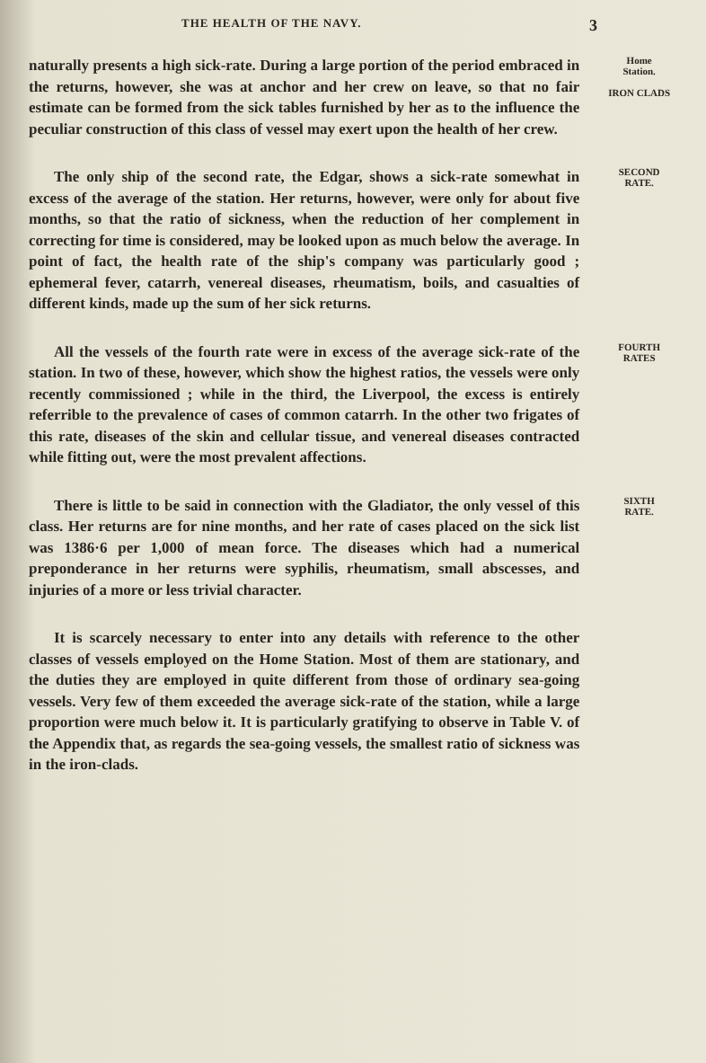THE HEALTH OF THE NAVY. 3
naturally presents a high sick-rate. During a large portion of the period embraced in the returns, however, she was at anchor and her crew on leave, so that no fair estimate can be formed from the sick tables furnished by her as to the influence the peculiar construction of this class of vessel may exert upon the health of her crew.
Home
Station.
IRON CLADS
The only ship of the second rate, the Edgar, shows a sick-rate somewhat in excess of the average of the station. Her returns, however, were only for about five months, so that the ratio of sickness, when the reduction of her complement in correcting for time is considered, may be looked upon as much below the average. In point of fact, the health rate of the ship's company was particularly good ; ephemeral fever, catarrh, venereal diseases, rheumatism, boils, and casualties of different kinds, made up the sum of her sick returns.
SECOND
RATE.
All the vessels of the fourth rate were in excess of the average sick-rate of the station. In two of these, however, which show the highest ratios, the vessels were only recently commissioned ; while in the third, the Liverpool, the excess is entirely referrible to the prevalence of cases of common catarrh. In the other two frigates of this rate, diseases of the skin and cellular tissue, and venereal diseases contracted while fitting out, were the most prevalent affections.
FOURTH
RATES
There is little to be said in connection with the Gladiator, the only vessel of this class. Her returns are for nine months, and her rate of cases placed on the sick list was 1386·6 per 1,000 of mean force. The diseases which had a numerical preponderance in her returns were syphilis, rheumatism, small abscesses, and injuries of a more or less trivial character.
SIXTH
RATE.
It is scarcely necessary to enter into any details with reference to the other classes of vessels employed on the Home Station. Most of them are stationary, and the duties they are employed in quite different from those of ordinary sea-going vessels. Very few of them exceeded the average sick-rate of the station, while a large proportion were much below it. It is particularly gratifying to observe in Table V. of the Appendix that, as regards the sea-going vessels, the smallest ratio of sickness was in the iron-clads.